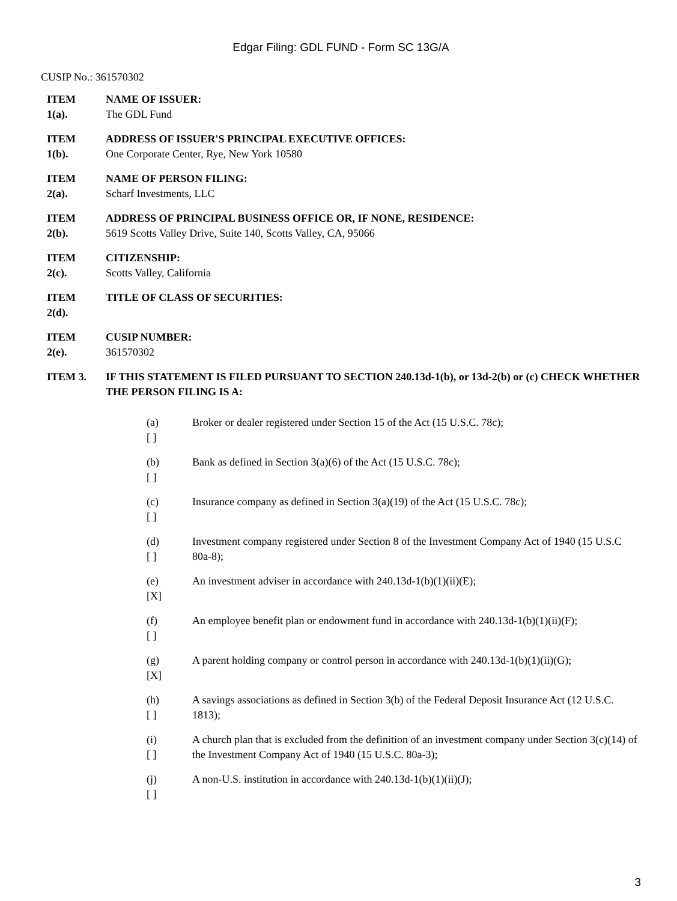Edgar Filing: GDL FUND - Form SC 13G/A
CUSIP No.: 361570302
ITEM
1(a).
NAME OF ISSUER:
The GDL Fund
ITEM
1(b).
ADDRESS OF ISSUER'S PRINCIPAL EXECUTIVE OFFICES:
One Corporate Center, Rye, New York 10580
ITEM
2(a).
NAME OF PERSON FILING:
Scharf Investments, LLC
ITEM
2(b).
ADDRESS OF PRINCIPAL BUSINESS OFFICE OR, IF NONE, RESIDENCE:
5619 Scotts Valley Drive, Suite 140, Scotts Valley, CA, 95066
ITEM
2(c).
CITIZENSHIP:
Scotts Valley, California
ITEM
2(d).
TITLE OF CLASS OF SECURITIES:
ITEM
2(e).
CUSIP NUMBER:
361570302
ITEM 3. IF THIS STATEMENT IS FILED PURSUANT TO SECTION 240.13d-1(b), or 13d-2(b) or (c) CHECK WHETHER THE PERSON FILING IS A:
(a)
[ ]
Broker or dealer registered under Section 15 of the Act (15 U.S.C. 78c);
(b)
[ ]
Bank as defined in Section 3(a)(6) of the Act (15 U.S.C. 78c);
(c)
[ ]
Insurance company as defined in Section 3(a)(19) of the Act (15 U.S.C. 78c);
(d)
[ ]
Investment company registered under Section 8 of the Investment Company Act of 1940 (15 U.S.C 80a-8);
(e)
[X]
An investment adviser in accordance with 240.13d-1(b)(1)(ii)(E);
(f)
[ ]
An employee benefit plan or endowment fund in accordance with 240.13d-1(b)(1)(ii)(F);
(g)
[X]
A parent holding company or control person in accordance with 240.13d-1(b)(1)(ii)(G);
(h)
[ ]
A savings associations as defined in Section 3(b) of the Federal Deposit Insurance Act (12 U.S.C. 1813);
(i)
[ ]
A church plan that is excluded from the definition of an investment company under Section 3(c)(14) of the Investment Company Act of 1940 (15 U.S.C. 80a-3);
(j)
[ ]
A non-U.S. institution in accordance with 240.13d-1(b)(1)(ii)(J);
3